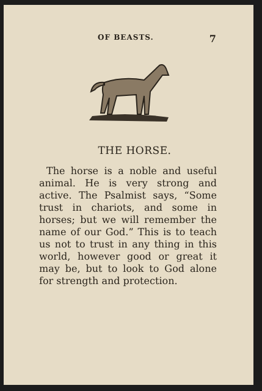OF BEASTS. 7
THE HORSE.
The horse is a noble and useful animal. He is very strong and active. The Psalmist says, “Some trust in chariots, and some in horses; but we will remember the name of our God.” This is to teach us not to trust in any thing in this world, however good or great it may be, but to look to God alone for strength and protection.